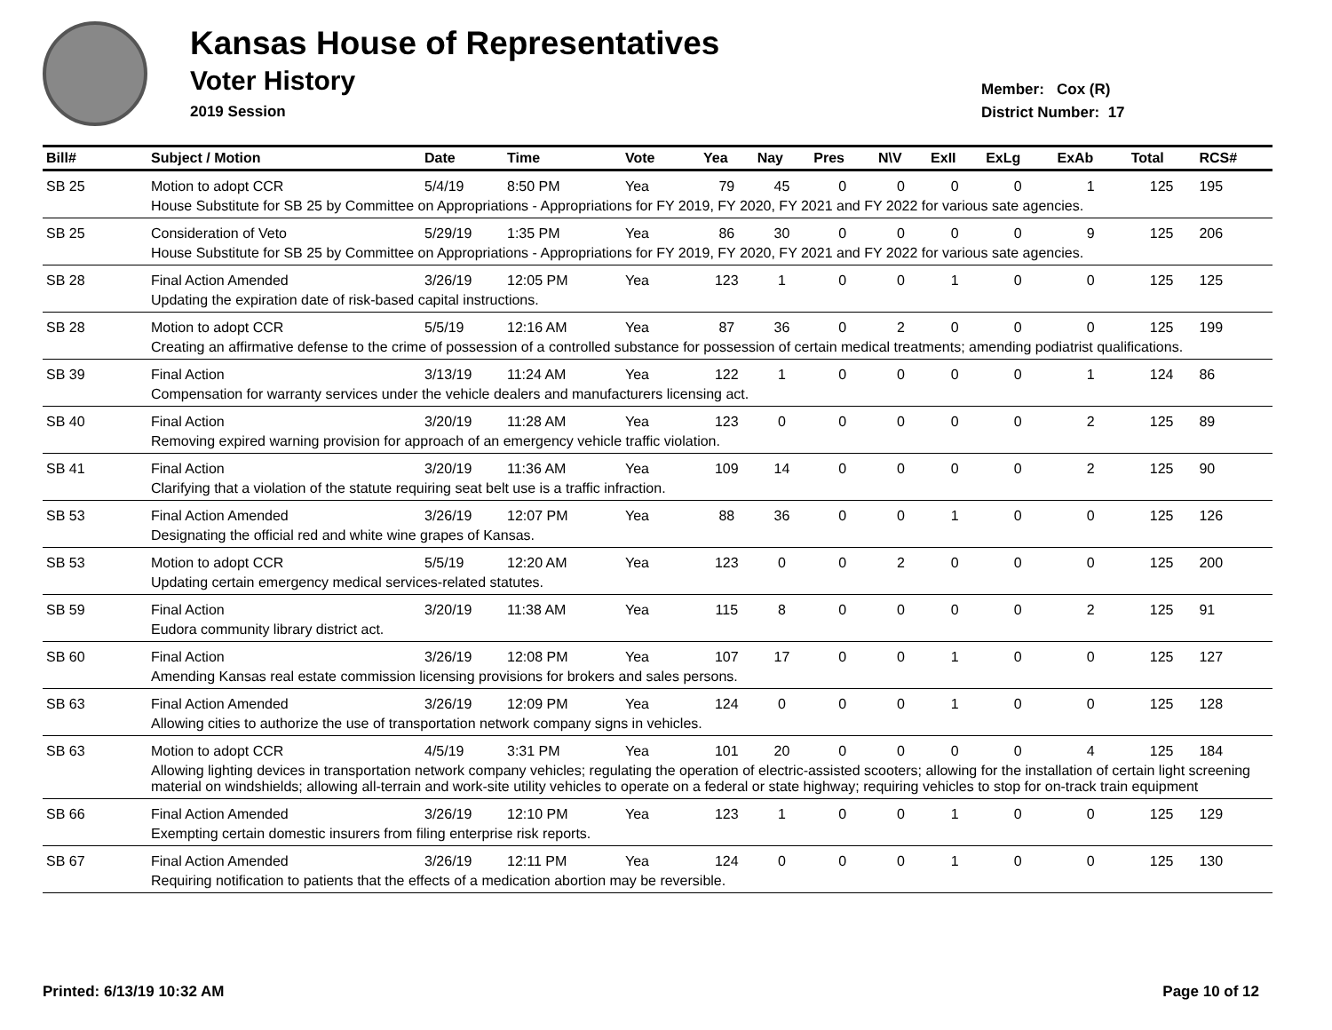Kansas House of Representatives
Voter History
2019 Session
Member: Cox (R)
District Number: 17
| Bill# | Subject / Motion | Date | Time | Vote | Yea | Nay | Pres | N\V | ExII | ExLg | ExAb | Total | RCS# |
| --- | --- | --- | --- | --- | --- | --- | --- | --- | --- | --- | --- | --- | --- |
| SB 25 | Motion to adopt CCR | 5/4/19 | 8:50 PM | Yea | 79 | 45 | 0 | 0 | 0 | 0 | 1 | 125 | 195 |
| | House Substitute for SB 25 by Committee on Appropriations - Appropriations for FY 2019, FY 2020, FY 2021 and FY 2022 for various sate agencies. | | | | | | | | | | | | |
| SB 25 | Consideration of Veto | 5/29/19 | 1:35 PM | Yea | 86 | 30 | 0 | 0 | 0 | 0 | 9 | 125 | 206 |
| | House Substitute for SB 25 by Committee on Appropriations - Appropriations for FY 2019, FY 2020, FY 2021 and FY 2022 for various sate agencies. | | | | | | | | | | | | |
| SB 28 | Final Action Amended | 3/26/19 | 12:05 PM | Yea | 123 | 1 | 0 | 0 | 1 | 0 | 0 | 125 | 125 |
| | Updating the expiration date of risk-based capital instructions. | | | | | | | | | | | | |
| SB 28 | Motion to adopt CCR | 5/5/19 | 12:16 AM | Yea | 87 | 36 | 0 | 2 | 0 | 0 | 0 | 125 | 199 |
| | Creating an affirmative defense to the crime of possession of a controlled substance for possession of certain medical treatments; amending podiatrist qualifications. | | | | | | | | | | | | |
| SB 39 | Final Action | 3/13/19 | 11:24 AM | Yea | 122 | 1 | 0 | 0 | 0 | 0 | 1 | 124 | 86 |
| | Compensation for warranty services under the vehicle dealers and manufacturers licensing act. | | | | | | | | | | | | |
| SB 40 | Final Action | 3/20/19 | 11:28 AM | Yea | 123 | 0 | 0 | 0 | 0 | 0 | 2 | 125 | 89 |
| | Removing expired warning provision for approach of an emergency vehicle traffic violation. | | | | | | | | | | | | |
| SB 41 | Final Action | 3/20/19 | 11:36 AM | Yea | 109 | 14 | 0 | 0 | 0 | 0 | 2 | 125 | 90 |
| | Clarifying that a violation of the statute requiring seat belt use is a traffic infraction. | | | | | | | | | | | | |
| SB 53 | Final Action Amended | 3/26/19 | 12:07 PM | Yea | 88 | 36 | 0 | 0 | 1 | 0 | 0 | 125 | 126 |
| | Designating the official red and white wine grapes of Kansas. | | | | | | | | | | | | |
| SB 53 | Motion to adopt CCR | 5/5/19 | 12:20 AM | Yea | 123 | 0 | 0 | 2 | 0 | 0 | 0 | 125 | 200 |
| | Updating certain emergency medical services-related statutes. | | | | | | | | | | | | |
| SB 59 | Final Action | 3/20/19 | 11:38 AM | Yea | 115 | 8 | 0 | 0 | 0 | 0 | 2 | 125 | 91 |
| | Eudora community library district act. | | | | | | | | | | | | |
| SB 60 | Final Action | 3/26/19 | 12:08 PM | Yea | 107 | 17 | 0 | 0 | 1 | 0 | 0 | 125 | 127 |
| | Amending Kansas real estate commission licensing provisions for brokers and sales persons. | | | | | | | | | | | | |
| SB 63 | Final Action Amended | 3/26/19 | 12:09 PM | Yea | 124 | 0 | 0 | 0 | 1 | 0 | 0 | 125 | 128 |
| | Allowing cities to authorize the use of transportation network company signs in vehicles. | | | | | | | | | | | | |
| SB 63 | Motion to adopt CCR | 4/5/19 | 3:31 PM | Yea | 101 | 20 | 0 | 0 | 0 | 0 | 4 | 125 | 184 |
| | Allowing lighting devices in transportation network company vehicles; regulating the operation of electric-assisted scooters; allowing for the installation of certain light screening material on windshields; allowing all-terrain and work-site utility vehicles to operate on a federal or state highway; requiring vehicles to stop for on-track train equipment | | | | | | | | | | | | |
| SB 66 | Final Action Amended | 3/26/19 | 12:10 PM | Yea | 123 | 1 | 0 | 0 | 1 | 0 | 0 | 125 | 129 |
| | Exempting certain domestic insurers from filing enterprise risk reports. | | | | | | | | | | | | |
| SB 67 | Final Action Amended | 3/26/19 | 12:11 PM | Yea | 124 | 0 | 0 | 0 | 1 | 0 | 0 | 125 | 130 |
| | Requiring notification to patients that the effects of a medication abortion may be reversible. | | | | | | | | | | | | |
Printed: 6/13/19 10:32 AM Page 10 of 12